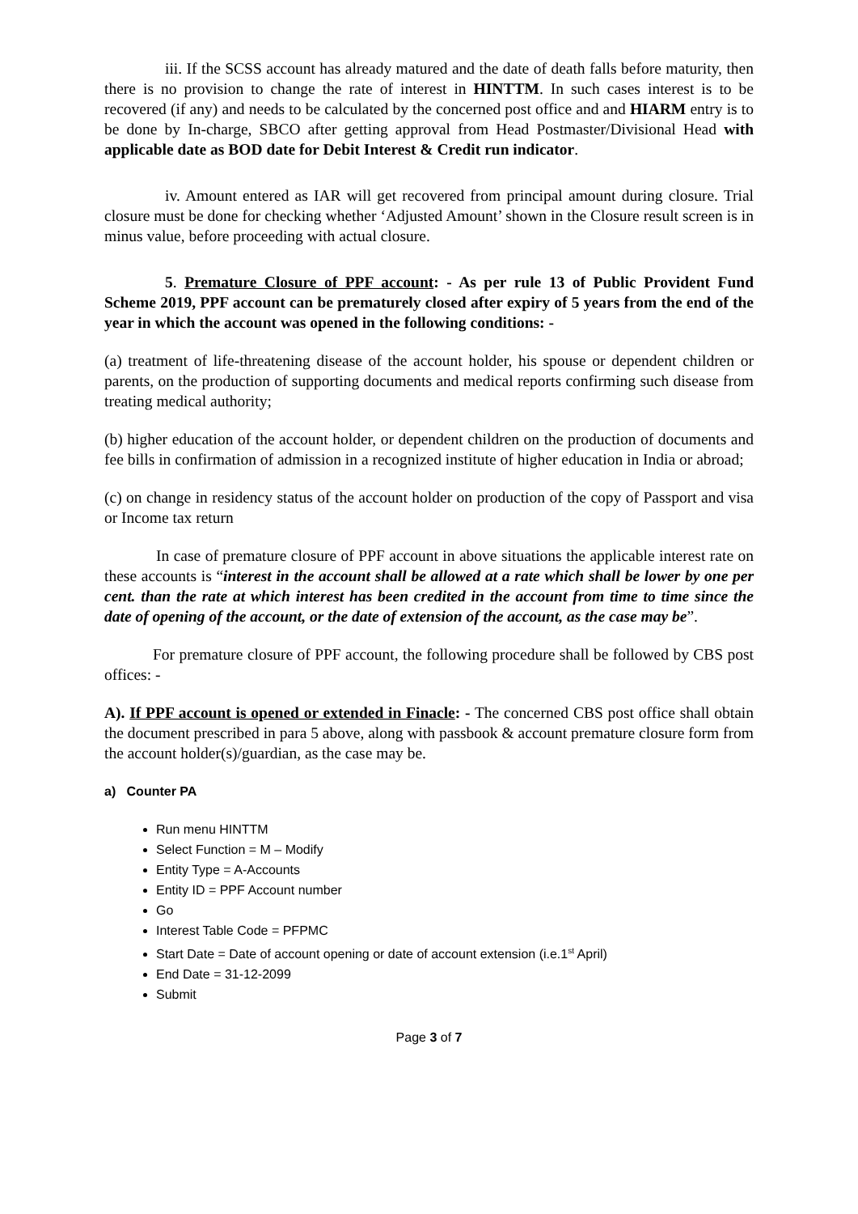iii. If the SCSS account has already matured and the date of death falls before maturity, then there is no provision to change the rate of interest in HINTTM. In such cases interest is to be recovered (if any) and needs to be calculated by the concerned post office and and HIARM entry is to be done by In-charge, SBCO after getting approval from Head Postmaster/Divisional Head with applicable date as BOD date for Debit Interest & Credit run indicator.
iv. Amount entered as IAR will get recovered from principal amount during closure. Trial closure must be done for checking whether ‘Adjusted Amount’ shown in the Closure result screen is in minus value, before proceeding with actual closure.
5. Premature Closure of PPF account: - As per rule 13 of Public Provident Fund Scheme 2019, PPF account can be prematurely closed after expiry of 5 years from the end of the year in which the account was opened in the following conditions: -
(a) treatment of life-threatening disease of the account holder, his spouse or dependent children or parents, on the production of supporting documents and medical reports confirming such disease from treating medical authority;
(b) higher education of the account holder, or dependent children on the production of documents and fee bills in confirmation of admission in a recognized institute of higher education in India or abroad;
(c) on change in residency status of the account holder on production of the copy of Passport and visa or Income tax return
In case of premature closure of PPF account in above situations the applicable interest rate on these accounts is “interest in the account shall be allowed at a rate which shall be lower by one per cent. than the rate at which interest has been credited in the account from time to time since the date of opening of the account, or the date of extension of the account, as the case may be”.
For premature closure of PPF account, the following procedure shall be followed by CBS post offices: -
A). If PPF account is opened or extended in Finacle: - The concerned CBS post office shall obtain the document prescribed in para 5 above, along with passbook & account premature closure form from the account holder(s)/guardian, as the case may be.
a) Counter PA
Run menu HINTTM
Select Function = M – Modify
Entity Type = A-Accounts
Entity ID = PPF Account number
Go
Interest Table Code = PFPMC
Start Date = Date of account opening or date of account extension (i.e.1<sup>st</sup> April)
End Date = 31-12-2099
Submit
Page 3 of 7